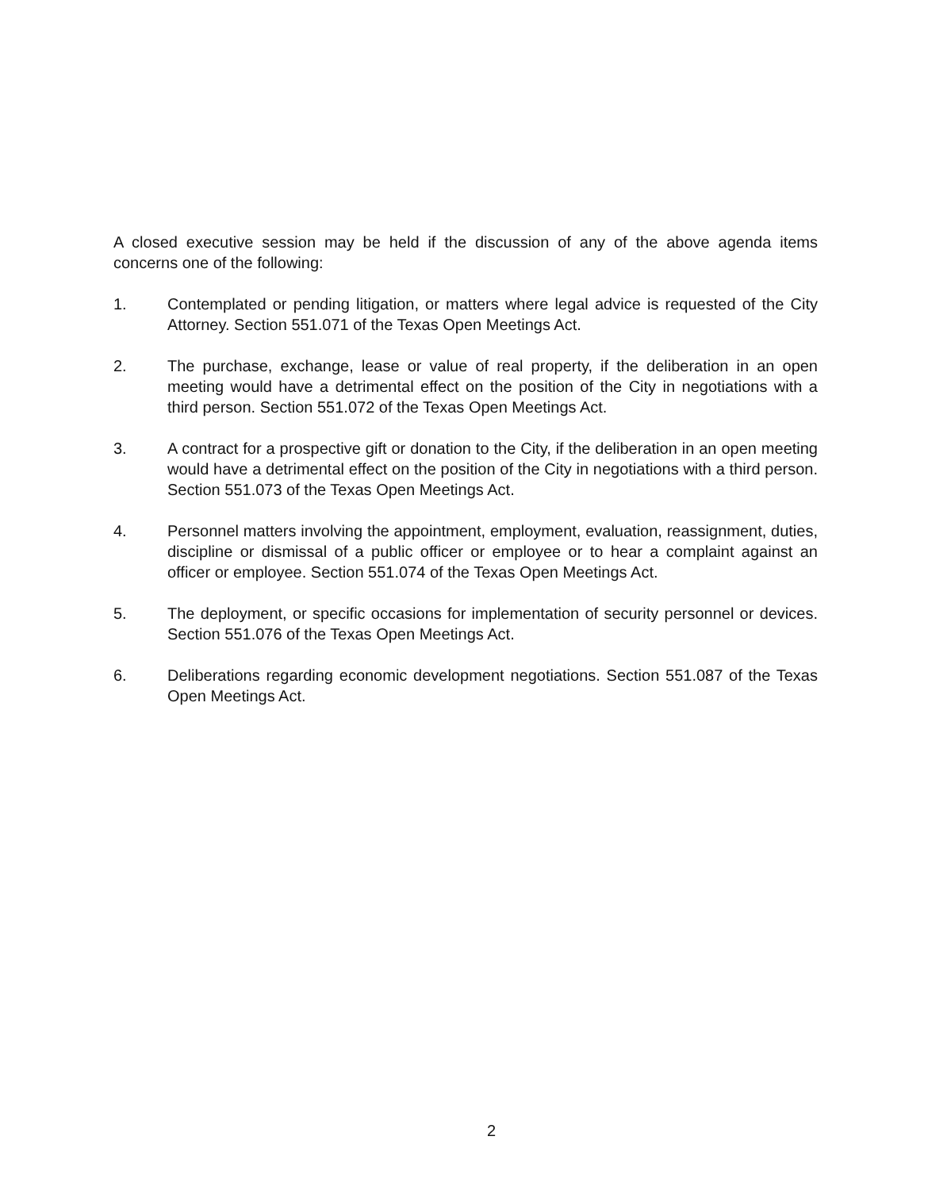A closed executive session may be held if the discussion of any of the above agenda items concerns one of the following:
1. Contemplated or pending litigation, or matters where legal advice is requested of the City Attorney. Section 551.071 of the Texas Open Meetings Act.
2. The purchase, exchange, lease or value of real property, if the deliberation in an open meeting would have a detrimental effect on the position of the City in negotiations with a third person. Section 551.072 of the Texas Open Meetings Act.
3. A contract for a prospective gift or donation to the City, if the deliberation in an open meeting would have a detrimental effect on the position of the City in negotiations with a third person. Section 551.073 of the Texas Open Meetings Act.
4. Personnel matters involving the appointment, employment, evaluation, reassignment, duties, discipline or dismissal of a public officer or employee or to hear a complaint against an officer or employee. Section 551.074 of the Texas Open Meetings Act.
5. The deployment, or specific occasions for implementation of security personnel or devices. Section 551.076 of the Texas Open Meetings Act.
6. Deliberations regarding economic development negotiations. Section 551.087 of the Texas Open Meetings Act.
2